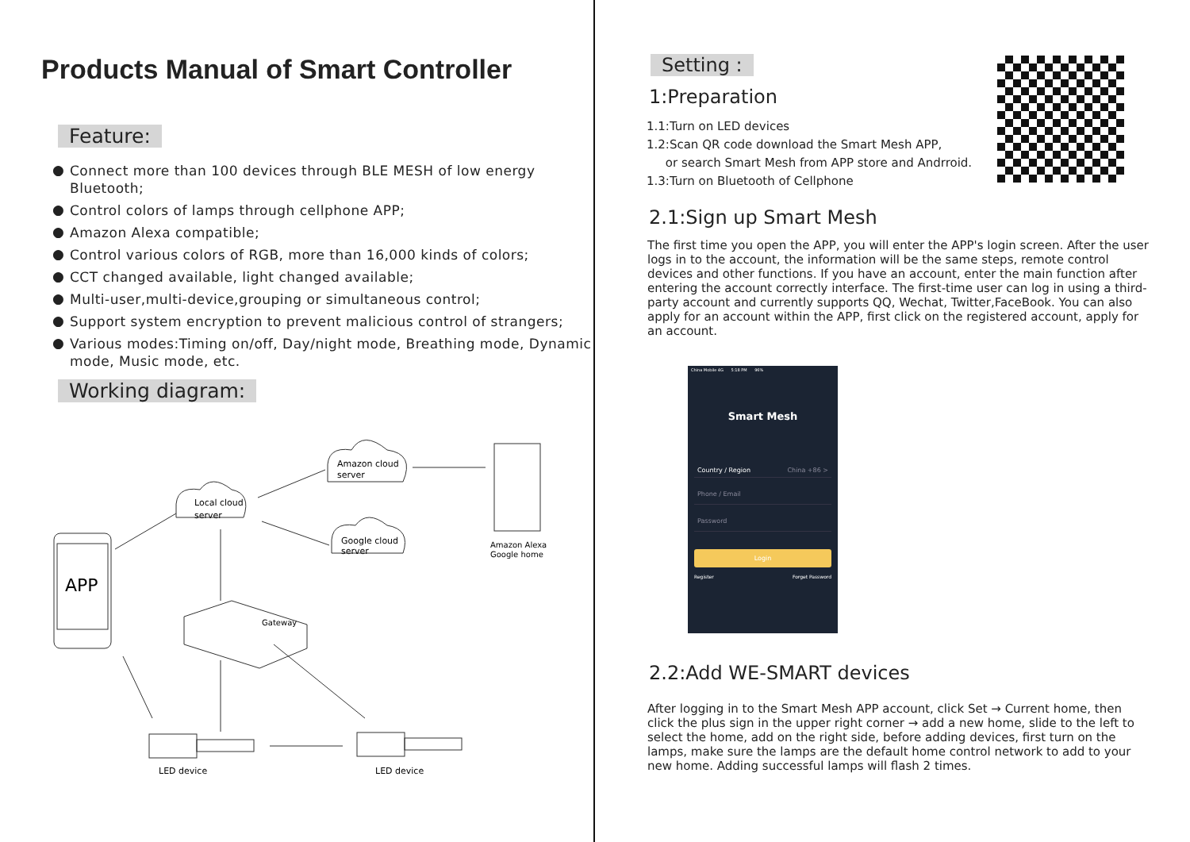Products Manual of Smart Controller
Feature:
● Connect more than 100 devices through BLE MESH of low energy Bluetooth;
● Control colors of lamps through cellphone APP;
● Amazon Alexa compatible;
● Control various colors of RGB, more than 16,000 kinds of colors;
● CCT changed available, light changed available;
● Multi-user,multi-device,grouping or simultaneous control;
● Support system encryption to prevent malicious control of strangers;
● Various modes:Timing on/off, Day/night mode, Breathing mode, Dynamic mode, Music mode, etc.
Working diagram:
APP
Local cloud
server
Amazon cloud
server
Google cloud
server
Amazon Alexa
Google home
Gateway
LED device
LED device
Setting :
1:Preparation
1.1:Turn on LED devices
1.2:Scan QR code download the Smart Mesh APP,
or search Smart Mesh from APP store and Andrroid.
1.3:Turn on Bluetooth of Cellphone
2.1:Sign up Smart Mesh
The first time you open the APP, you will enter the APP's login screen. After the user logs in to the account, the information will be the same steps, remote control devices and other functions. If you have an account, enter the main function after entering the account correctly interface. The first-time user can log in using a third-party account and currently supports QQ, Wechat, Twitter,FaceBook. You can also apply for an account within the APP, first click on the registered account, apply for an account.
China Mobile 4G 5:18 PM 96%
Smart Mesh
Country / Region China +86 >
Phone / Email
Password
Login
Register Forget Password
2.2:Add WE-SMART devices
After logging in to the Smart Mesh APP account, click Set → Current home, then click the plus sign in the upper right corner → add a new home, slide to the left to select the home, add on the right side, before adding devices, first turn on the lamps, make sure the lamps are the default home control network to add to your new home. Adding successful lamps will flash 2 times.